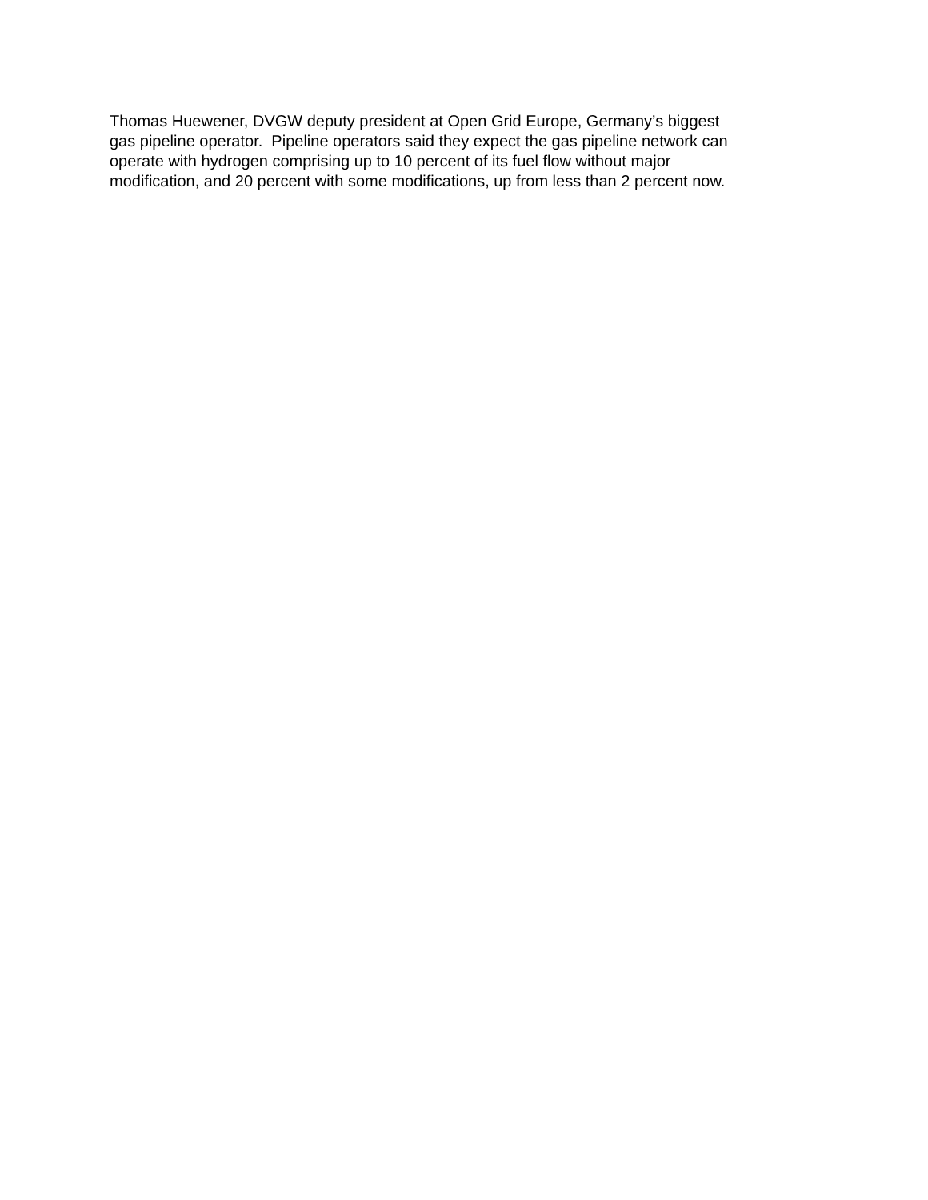Thomas Huewener, DVGW deputy president at Open Grid Europe, Germany’s biggest
gas pipeline operator. Pipeline operators said they expect the gas pipeline network can
operate with hydrogen comprising up to 10 percent of its fuel flow without major
modification, and 20 percent with some modifications, up from less than 2 percent now.